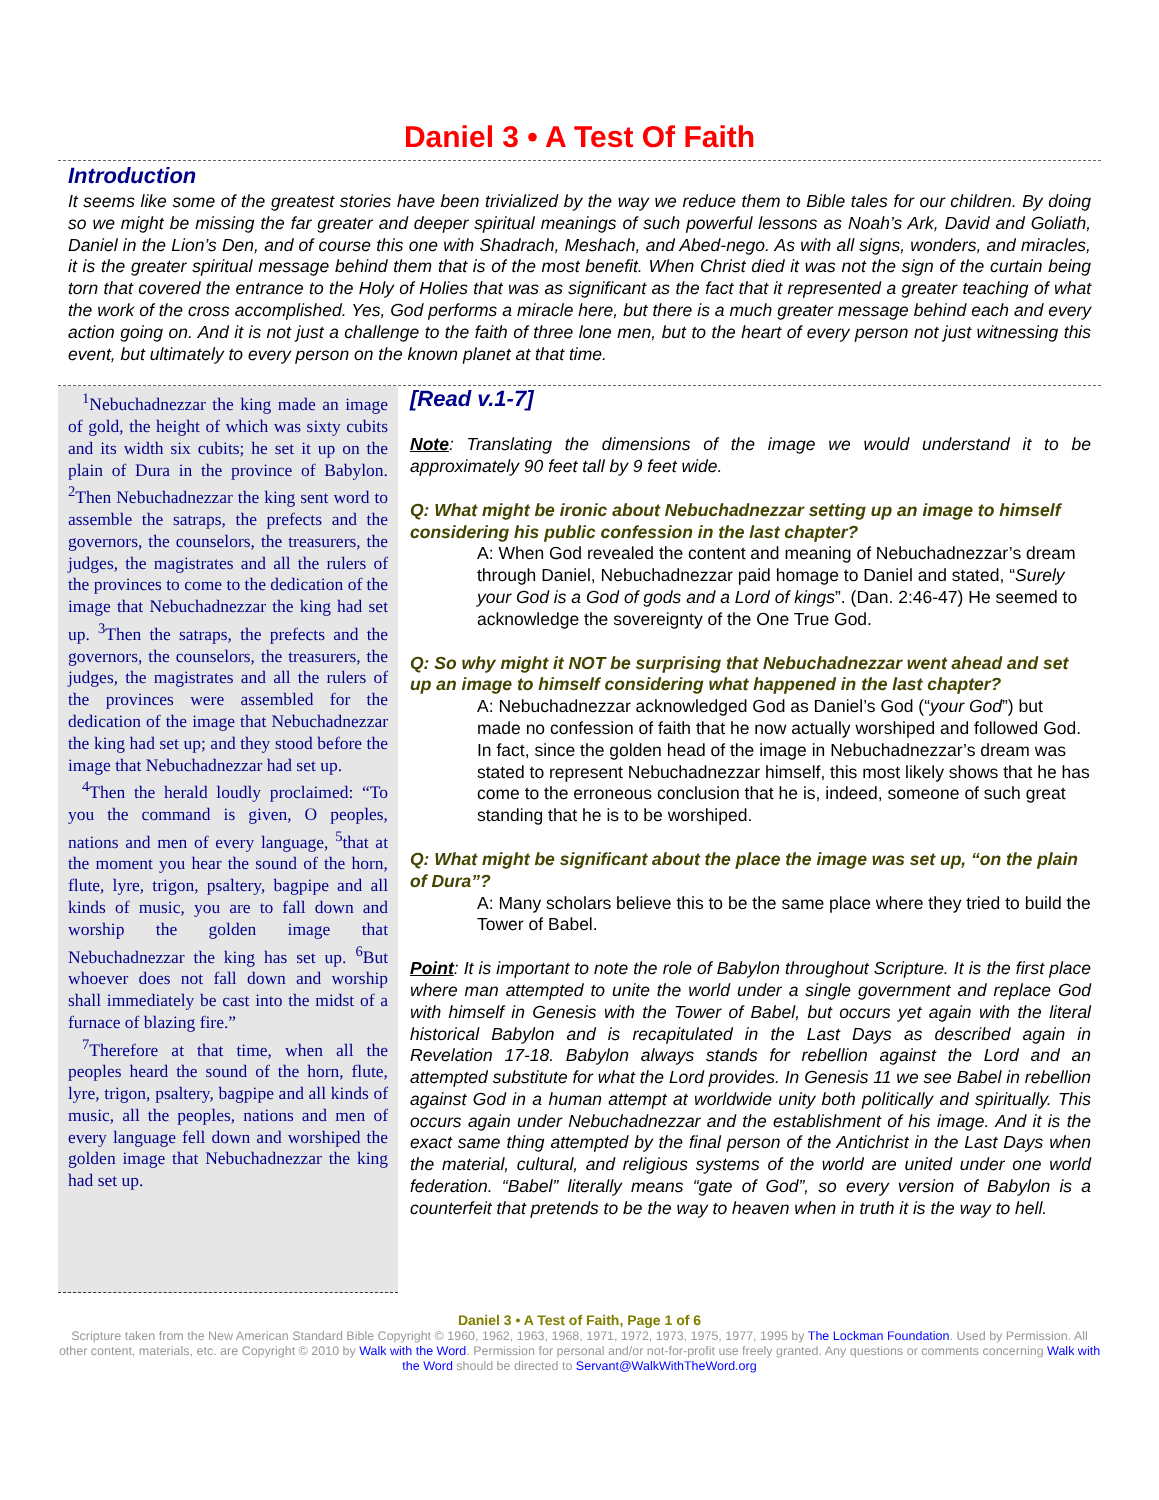Daniel 3 • A Test Of Faith
Introduction
It seems like some of the greatest stories have been trivialized by the way we reduce them to Bible tales for our children. By doing so we might be missing the far greater and deeper spiritual meanings of such powerful lessons as Noah’s Ark, David and Goliath, Daniel in the Lion’s Den, and of course this one with Shadrach, Meshach, and Abed-nego. As with all signs, wonders, and miracles, it is the greater spiritual message behind them that is of the most benefit. When Christ died it was not the sign of the curtain being torn that covered the entrance to the Holy of Holies that was as significant as the fact that it represented a greater teaching of what the work of the cross accomplished. Yes, God performs a miracle here, but there is a much greater message behind each and every action going on. And it is not just a challenge to the faith of three lone men, but to the heart of every person not just witnessing this event, but ultimately to every person on the known planet at that time.
<sup>1</sup> Nebuchadnezzar the king made an image of gold, the height of which was sixty cubits and its width six cubits; he set it up on the plain of Dura in the province of Babylon. <sup>2</sup>Then Nebuchadnezzar the king sent word to assemble the satraps, the prefects and the governors, the counselors, the treasurers, the judges, the magistrates and all the rulers of the provinces to come to the dedication of the image that Nebuchadnezzar the king had set up. <sup>3</sup>Then the satraps, the prefects and the governors, the counselors, the treasurers, the judges, the magistrates and all the rulers of the provinces were assembled for the dedication of the image that Nebuchadnezzar the king had set up; and they stood before the image that Nebuchadnezzar had set up.
<sup>4</sup> Then the herald loudly proclaimed: “To you the command is given, O peoples, nations and men of every language, <sup>5</sup>that at the moment you hear the sound of the horn, flute, lyre, trigon, psaltery, bagpipe and all kinds of music, you are to fall down and worship the golden image that Nebuchadnezzar the king has set up. <sup>6</sup>But whoever does not fall down and worship shall immediately be cast into the midst of a furnace of blazing fire.”
<sup>7</sup> Therefore at that time, when all the peoples heard the sound of the horn, flute, lyre, trigon, psaltery, bagpipe and all kinds of music, all the peoples, nations and men of every language fell down and worshiped the golden image that Nebuchadnezzar the king had set up.
[Read v.1-7]
Note: Translating the dimensions of the image we would understand it to be approximately 90 feet tall by 9 feet wide.
Q: What might be ironic about Nebuchadnezzar setting up an image to himself considering his public confession in the last chapter?
A: When God revealed the content and meaning of Nebuchadnezzar’s dream through Daniel, Nebuchadnezzar paid homage to Daniel and stated, “Surely your God is a God of gods and a Lord of kings”. (Dan. 2:46-47) He seemed to acknowledge the sovereignty of the One True God.
Q: So why might it NOT be surprising that Nebuchadnezzar went ahead and set up an image to himself considering what happened in the last chapter?
A: Nebuchadnezzar acknowledged God as Daniel’s God (“your God”) but made no confession of faith that he now actually worshiped and followed God. In fact, since the golden head of the image in Nebuchadnezzar’s dream was stated to represent Nebuchadnezzar himself, this most likely shows that he has come to the erroneous conclusion that he is, indeed, someone of such great standing that he is to be worshiped.
Q: What might be significant about the place the image was set up, “on the plain of Dura”?
A: Many scholars believe this to be the same place where they tried to build the Tower of Babel.
Point: It is important to note the role of Babylon throughout Scripture. It is the first place where man attempted to unite the world under a single government and replace God with himself in Genesis with the Tower of Babel, but occurs yet again with the literal historical Babylon and is recapitulated in the Last Days as described again in Revelation 17-18. Babylon always stands for rebellion against the Lord and an attempted substitute for what the Lord provides. In Genesis 11 we see Babel in rebellion against God in a human attempt at worldwide unity both politically and spiritually. This occurs again under Nebuchadnezzar and the establishment of his image. And it is the exact same thing attempted by the final person of the Antichrist in the Last Days when the material, cultural, and religious systems of the world are united under one world federation. “Babel” literally means “gate of God”, so every version of Babylon is a counterfeit that pretends to be the way to heaven when in truth it is the way to hell.
Daniel 3 • A Test of Faith, Page 1 of 6
Scripture taken from the New American Standard Bible Copyright © 1960, 1962, 1963, 1968, 1971, 1972, 1973, 1975, 1977, 1995 by The Lockman Foundation. Used by Permission. All other content, materials, etc. are Copyright © 2010 by Walk with the Word. Permission for personal and/or not-for-profit use freely granted. Any questions or comments concerning Walk with the Word should be directed to Servant@WalkWithTheWord.org